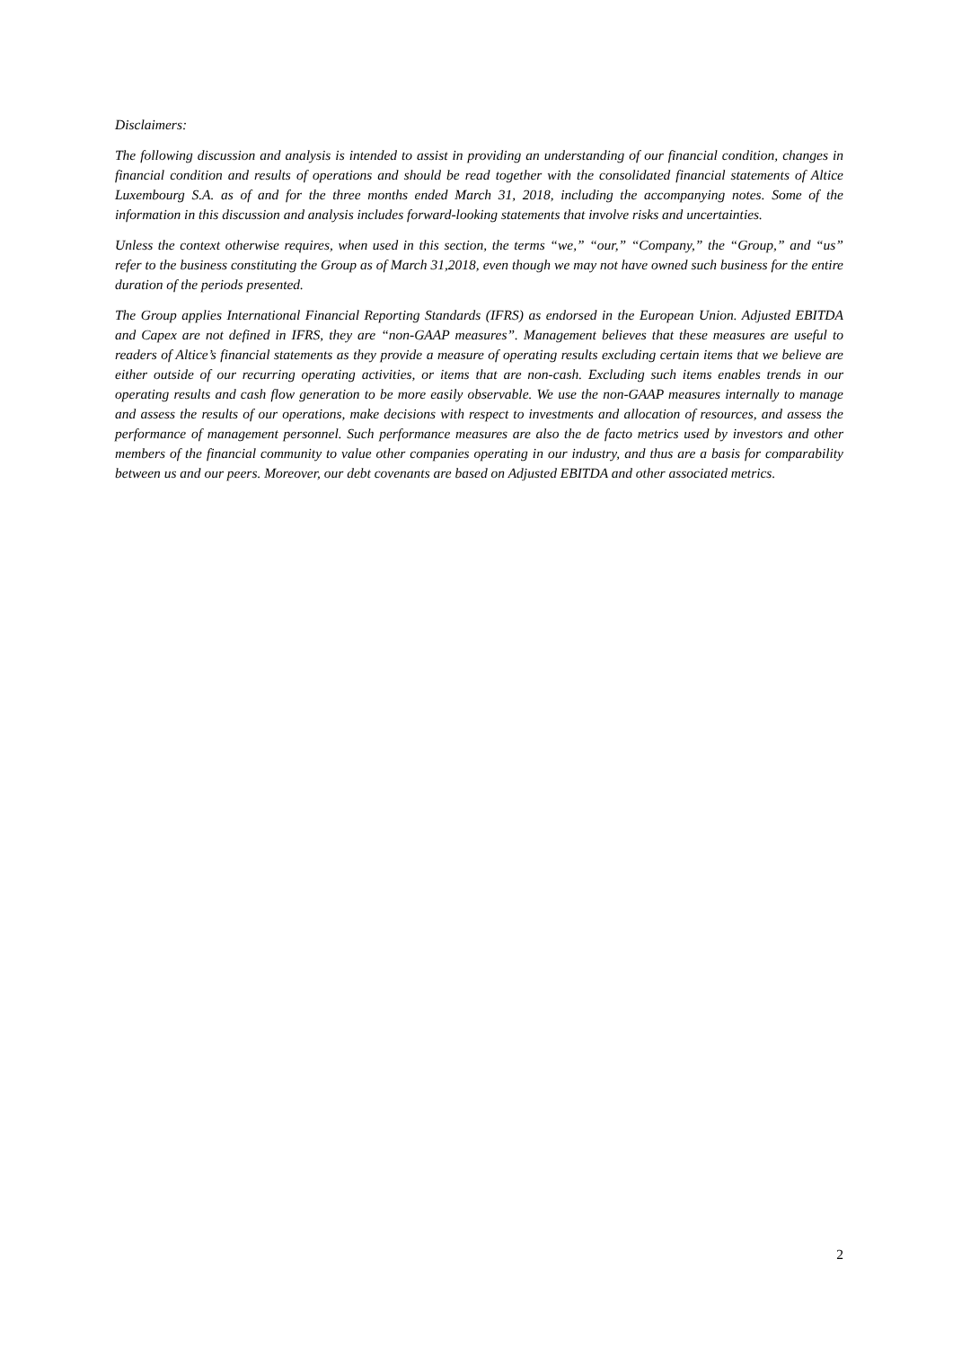Disclaimers:
The following discussion and analysis is intended to assist in providing an understanding of our financial condition, changes in financial condition and results of operations and should be read together with the consolidated financial statements of Altice Luxembourg S.A. as of and for the three months ended March 31, 2018, including the accompanying notes. Some of the information in this discussion and analysis includes forward-looking statements that involve risks and uncertainties.
Unless the context otherwise requires, when used in this section, the terms “we,” “our,” “Company,” the “Group,” and “us” refer to the business constituting the Group as of March 31,2018, even though we may not have owned such business for the entire duration of the periods presented.
The Group applies International Financial Reporting Standards (IFRS) as endorsed in the European Union. Adjusted EBITDA and Capex are not defined in IFRS, they are “non-GAAP measures”. Management believes that these measures are useful to readers of Altice’s financial statements as they provide a measure of operating results excluding certain items that we believe are either outside of our recurring operating activities, or items that are non-cash. Excluding such items enables trends in our operating results and cash flow generation to be more easily observable. We use the non-GAAP measures internally to manage and assess the results of our operations, make decisions with respect to investments and allocation of resources, and assess the performance of management personnel. Such performance measures are also the de facto metrics used by investors and other members of the financial community to value other companies operating in our industry, and thus are a basis for comparability between us and our peers. Moreover, our debt covenants are based on Adjusted EBITDA and other associated metrics.
2